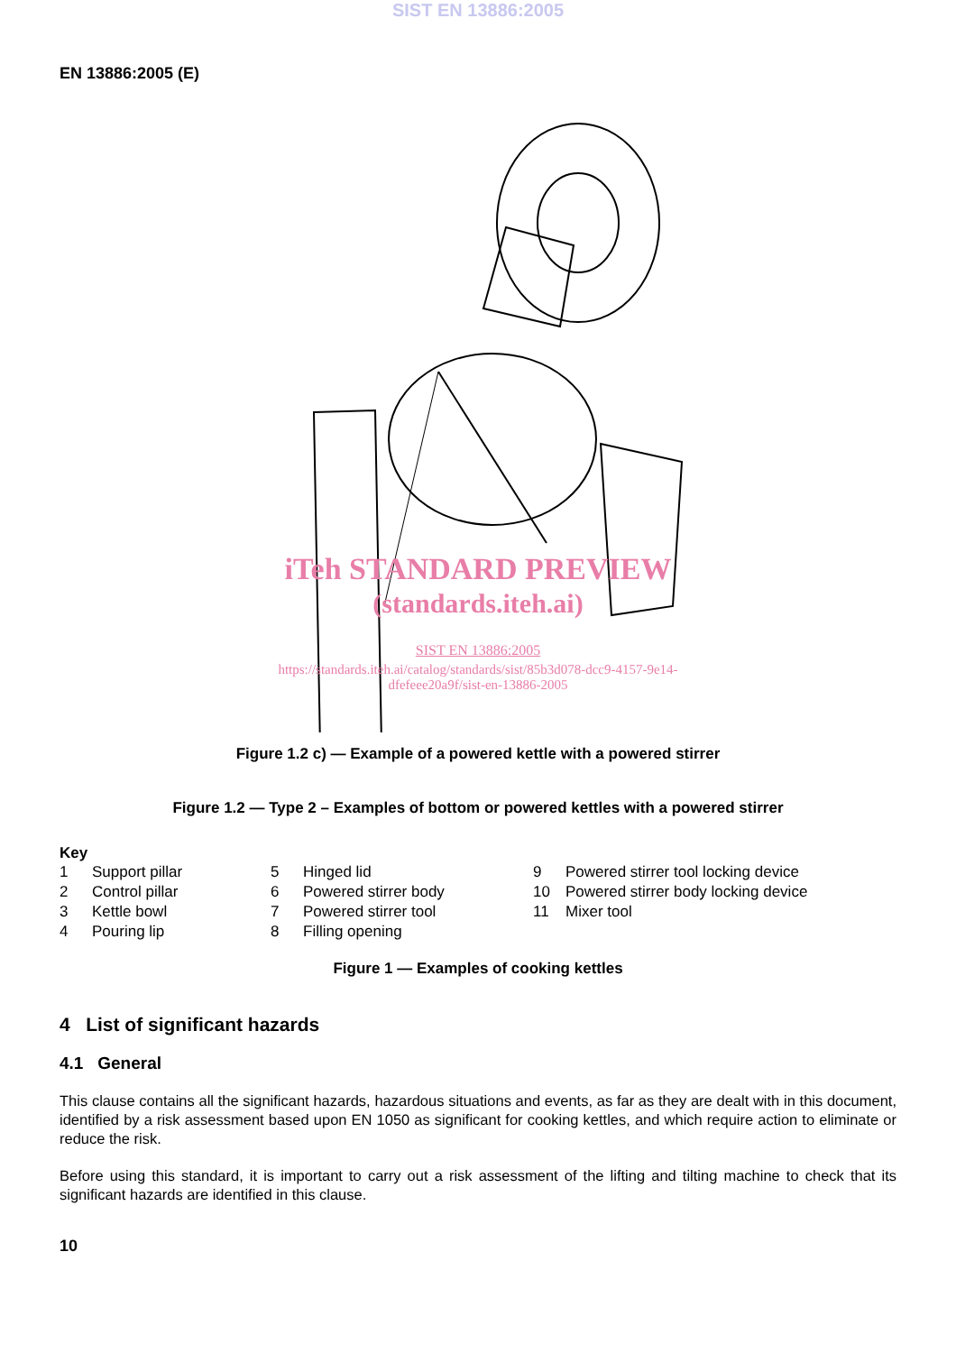SIST EN 13886:2005
EN 13886:2005 (E)
iTeh STANDARD PREVIEW
(standards.iteh.ai)
SIST EN 13886:2005
https://standards.iteh.ai/catalog/standards/sist/85b3d078-dcc9-4157-9e14-
dfefeee20a9f/sist-en-13886-2005
Figure 1.2 c) — Example of a powered kettle with a powered stirrer
Figure 1.2 — Type 2 – Examples of bottom or powered kettles with a powered stirrer
Key
| 1 | Support pillar | 5 | Hinged lid | 9 | Powered stirrer tool locking device |
| 2 | Control pillar | 6 | Powered stirrer body | 10 | Powered stirrer body locking device |
| 3 | Kettle bowl | 7 | Powered stirrer tool | 11 | Mixer tool |
| 4 | Pouring lip | 8 | Filling opening | | |
Figure 1 — Examples of cooking kettles
4 List of significant hazards
4.1 General
This clause contains all the significant hazards, hazardous situations and events, as far as they are dealt with in this document, identified by a risk assessment based upon EN 1050 as significant for cooking kettles, and which require action to eliminate or reduce the risk.
Before using this standard, it is important to carry out a risk assessment of the lifting and tilting machine to check that its significant hazards are identified in this clause.
10